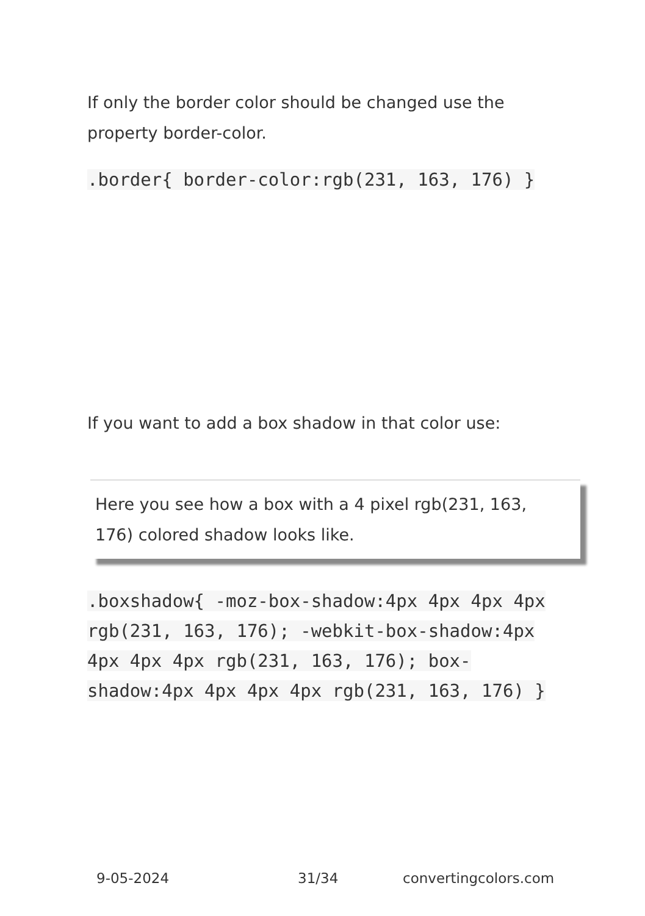If only the border color should be changed use the property border-color.
.border{ border-color:rgb(231, 163, 176) }
If you want to add a box shadow in that color use:
Here you see how a box with a 4 pixel rgb(231, 163, 176) colored shadow looks like.
.boxshadow{ -moz-box-shadow:4px 4px 4px 4px rgb(231, 163, 176); -webkit-box-shadow:4px 4px 4px 4px rgb(231, 163, 176); box-shadow:4px 4px 4px 4px rgb(231, 163, 176) }
9-05-2024 31/34 convertingcolors.com